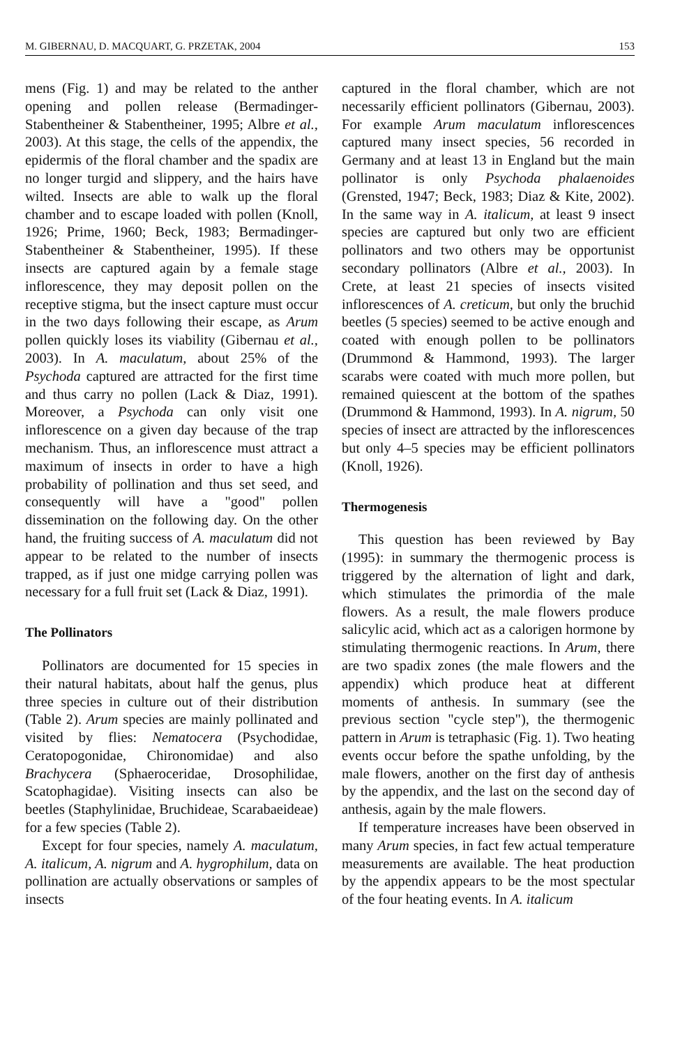M. GIBERNAU, D. MACQUART, G. PRZETAK, 2004 153
mens (Fig. 1) and may be related to the anther opening and pollen release (Bermadinger-Stabentheiner & Stabentheiner, 1995; Albre et al., 2003). At this stage, the cells of the appendix, the epidermis of the floral chamber and the spadix are no longer turgid and slippery, and the hairs have wilted. Insects are able to walk up the floral chamber and to escape loaded with pollen (Knoll, 1926; Prime, 1960; Beck, 1983; Bermadinger-Stabentheiner & Stabentheiner, 1995). If these insects are captured again by a female stage inflorescence, they may deposit pollen on the receptive stigma, but the insect capture must occur in the two days following their escape, as Arum pollen quickly loses its viability (Gibernau et al., 2003). In A. maculatum, about 25% of the Psychoda captured are attracted for the first time and thus carry no pollen (Lack & Diaz, 1991). Moreover, a Psychoda can only visit one inflorescence on a given day because of the trap mechanism. Thus, an inflorescence must attract a maximum of insects in order to have a high probability of pollination and thus set seed, and consequently will have a "good" pollen dissemination on the following day. On the other hand, the fruiting success of A. maculatum did not appear to be related to the number of insects trapped, as if just one midge carrying pollen was necessary for a full fruit set (Lack & Diaz, 1991).
The Pollinators
Pollinators are documented for 15 species in their natural habitats, about half the genus, plus three species in culture out of their distribution (Table 2). Arum species are mainly pollinated and visited by flies: Nematocera (Psychodidae, Ceratopogonidae, Chironomidae) and also Brachycera (Sphaeroceridae, Drosophilidae, Scatophagidae). Visiting insects can also be beetles (Staphylinidae, Bruchideae, Scarabaeideae) for a few species (Table 2).
Except for four species, namely A. maculatum, A. italicum, A. nigrum and A. hygrophilum, data on pollination are actually observations or samples of insects
captured in the floral chamber, which are not necessarily efficient pollinators (Gibernau, 2003). For example Arum maculatum inflorescences captured many insect species, 56 recorded in Germany and at least 13 in England but the main pollinator is only Psychoda phalaenoides (Grensted, 1947; Beck, 1983; Diaz & Kite, 2002). In the same way in A. italicum, at least 9 insect species are captured but only two are efficient pollinators and two others may be opportunist secondary pollinators (Albre et al., 2003). In Crete, at least 21 species of insects visited inflorescences of A. creticum, but only the bruchid beetles (5 species) seemed to be active enough and coated with enough pollen to be pollinators (Drummond & Hammond, 1993). The larger scarabs were coated with much more pollen, but remained quiescent at the bottom of the spathes (Drummond & Hammond, 1993). In A. nigrum, 50 species of insect are attracted by the inflorescences but only 4–5 species may be efficient pollinators (Knoll, 1926).
Thermogenesis
This question has been reviewed by Bay (1995): in summary the thermogenic process is triggered by the alternation of light and dark, which stimulates the primordia of the male flowers. As a result, the male flowers produce salicylic acid, which act as a calorigen hormone by stimulating thermogenic reactions. In Arum, there are two spadix zones (the male flowers and the appendix) which produce heat at different moments of anthesis. In summary (see the previous section "cycle step"), the thermogenic pattern in Arum is tetraphasic (Fig. 1). Two heating events occur before the spathe unfolding, by the male flowers, another on the first day of anthesis by the appendix, and the last on the second day of anthesis, again by the male flowers.
If temperature increases have been observed in many Arum species, in fact few actual temperature measurements are available. The heat production by the appendix appears to be the most spectular of the four heating events. In A. italicum